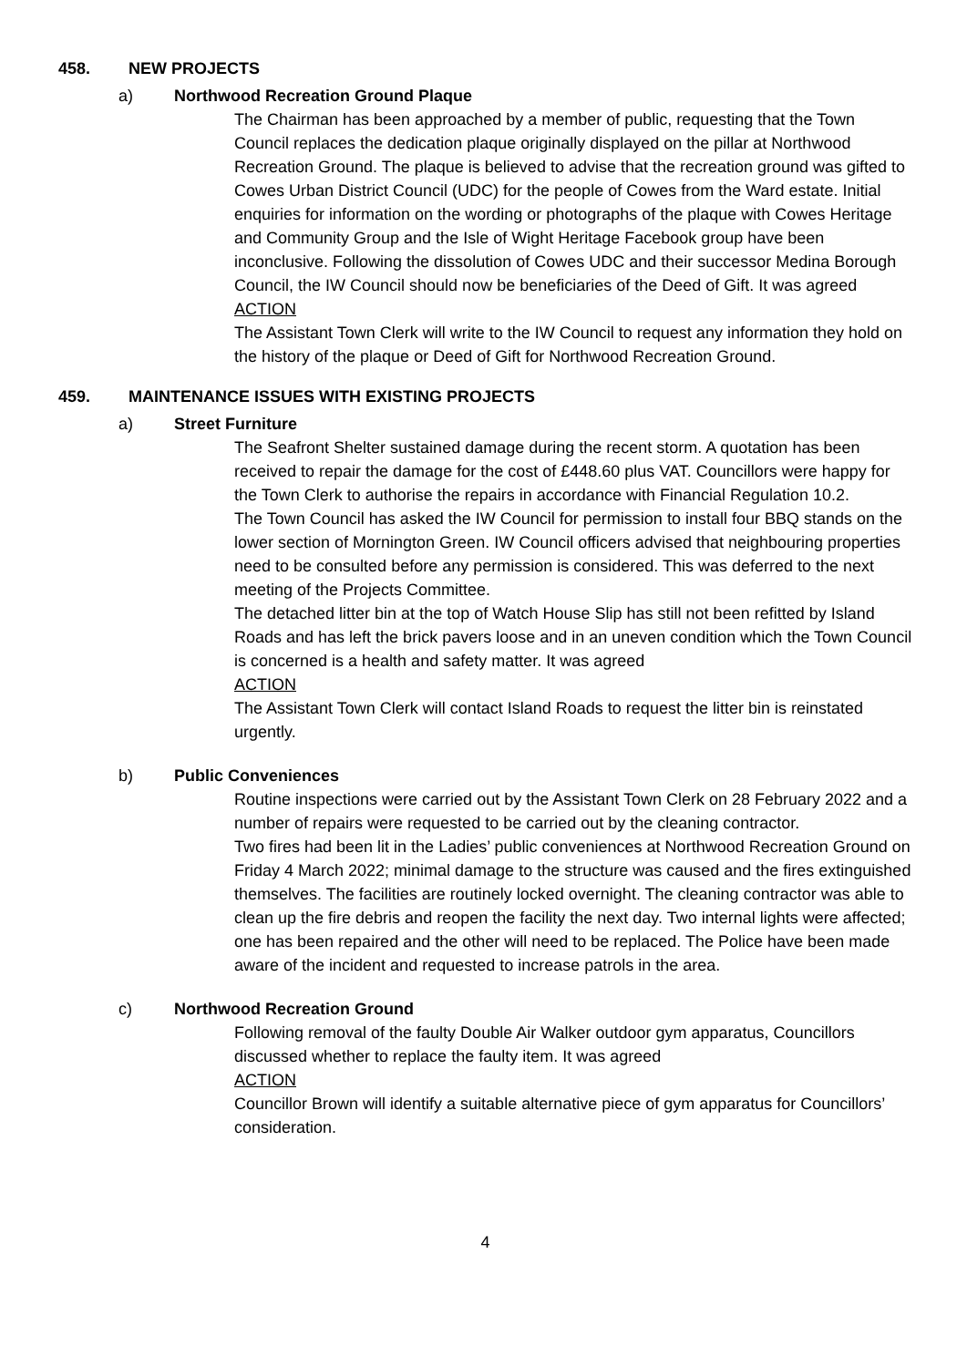458. NEW PROJECTS
a) Northwood Recreation Ground Plaque
The Chairman has been approached by a member of public, requesting that the Town Council replaces the dedication plaque originally displayed on the pillar at Northwood Recreation Ground. The plaque is believed to advise that the recreation ground was gifted to Cowes Urban District Council (UDC) for the people of Cowes from the Ward estate. Initial enquiries for information on the wording or photographs of the plaque with Cowes Heritage and Community Group and the Isle of Wight Heritage Facebook group have been inconclusive. Following the dissolution of Cowes UDC and their successor Medina Borough Council, the IW Council should now be beneficiaries of the Deed of Gift. It was agreed
ACTION
The Assistant Town Clerk will write to the IW Council to request any information they hold on the history of the plaque or Deed of Gift for Northwood Recreation Ground.
459. MAINTENANCE ISSUES WITH EXISTING PROJECTS
a) Street Furniture
The Seafront Shelter sustained damage during the recent storm. A quotation has been received to repair the damage for the cost of £448.60 plus VAT. Councillors were happy for the Town Clerk to authorise the repairs in accordance with Financial Regulation 10.2.
The Town Council has asked the IW Council for permission to install four BBQ stands on the lower section of Mornington Green. IW Council officers advised that neighbouring properties need to be consulted before any permission is considered. This was deferred to the next meeting of the Projects Committee.
The detached litter bin at the top of Watch House Slip has still not been refitted by Island Roads and has left the brick pavers loose and in an uneven condition which the Town Council is concerned is a health and safety matter. It was agreed
ACTION
The Assistant Town Clerk will contact Island Roads to request the litter bin is reinstated urgently.
b) Public Conveniences
Routine inspections were carried out by the Assistant Town Clerk on 28 February 2022 and a number of repairs were requested to be carried out by the cleaning contractor.
Two fires had been lit in the Ladies’ public conveniences at Northwood Recreation Ground on Friday 4 March 2022; minimal damage to the structure was caused and the fires extinguished themselves. The facilities are routinely locked overnight. The cleaning contractor was able to clean up the fire debris and reopen the facility the next day. Two internal lights were affected; one has been repaired and the other will need to be replaced. The Police have been made aware of the incident and requested to increase patrols in the area.
c) Northwood Recreation Ground
Following removal of the faulty Double Air Walker outdoor gym apparatus, Councillors discussed whether to replace the faulty item. It was agreed
ACTION
Councillor Brown will identify a suitable alternative piece of gym apparatus for Councillors’ consideration.
4